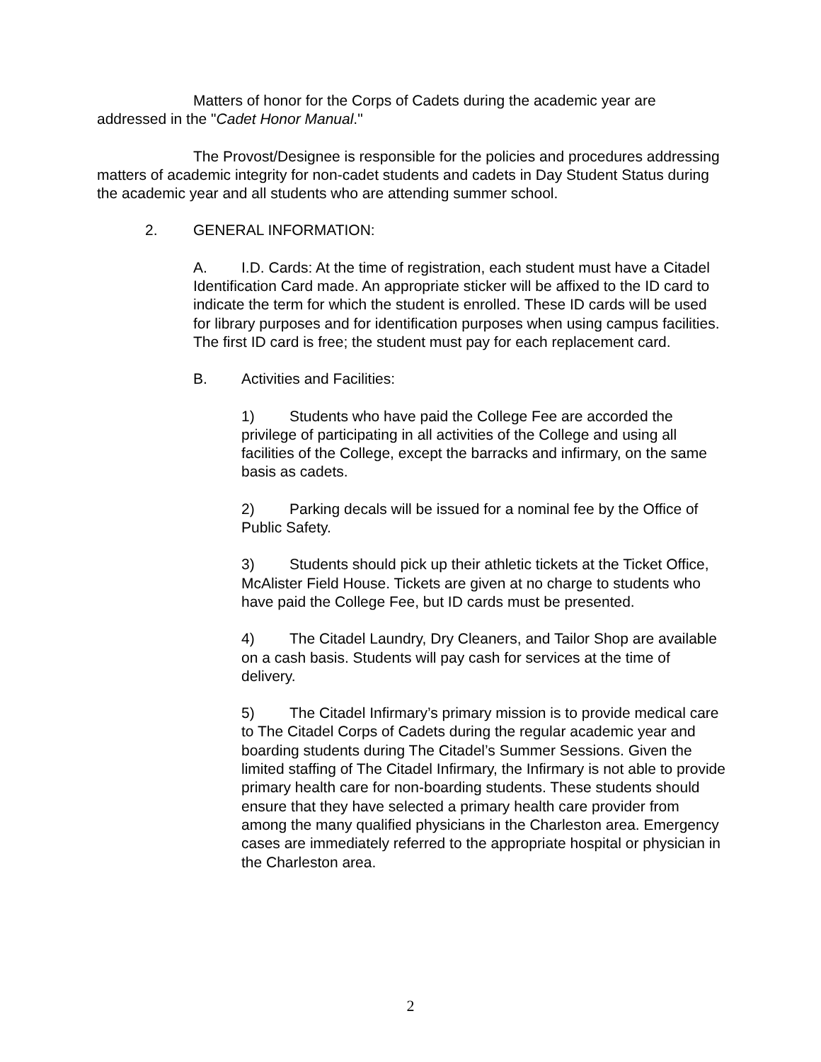Matters of honor for the Corps of Cadets during the academic year are addressed in the "Cadet Honor Manual."
The Provost/Designee is responsible for the policies and procedures addressing matters of academic integrity for non-cadet students and cadets in Day Student Status during the academic year and all students who are attending summer school.
2. GENERAL INFORMATION:
A. I.D. Cards: At the time of registration, each student must have a Citadel Identification Card made. An appropriate sticker will be affixed to the ID card to indicate the term for which the student is enrolled. These ID cards will be used for library purposes and for identification purposes when using campus facilities. The first ID card is free; the student must pay for each replacement card.
B. Activities and Facilities:
1) Students who have paid the College Fee are accorded the privilege of participating in all activities of the College and using all facilities of the College, except the barracks and infirmary, on the same basis as cadets.
2) Parking decals will be issued for a nominal fee by the Office of Public Safety.
3) Students should pick up their athletic tickets at the Ticket Office, McAlister Field House. Tickets are given at no charge to students who have paid the College Fee, but ID cards must be presented.
4) The Citadel Laundry, Dry Cleaners, and Tailor Shop are available on a cash basis. Students will pay cash for services at the time of delivery.
5) The Citadel Infirmary’s primary mission is to provide medical care to The Citadel Corps of Cadets during the regular academic year and boarding students during The Citadel’s Summer Sessions. Given the limited staffing of The Citadel Infirmary, the Infirmary is not able to provide primary health care for non-boarding students. These students should ensure that they have selected a primary health care provider from among the many qualified physicians in the Charleston area. Emergency cases are immediately referred to the appropriate hospital or physician in the Charleston area.
2